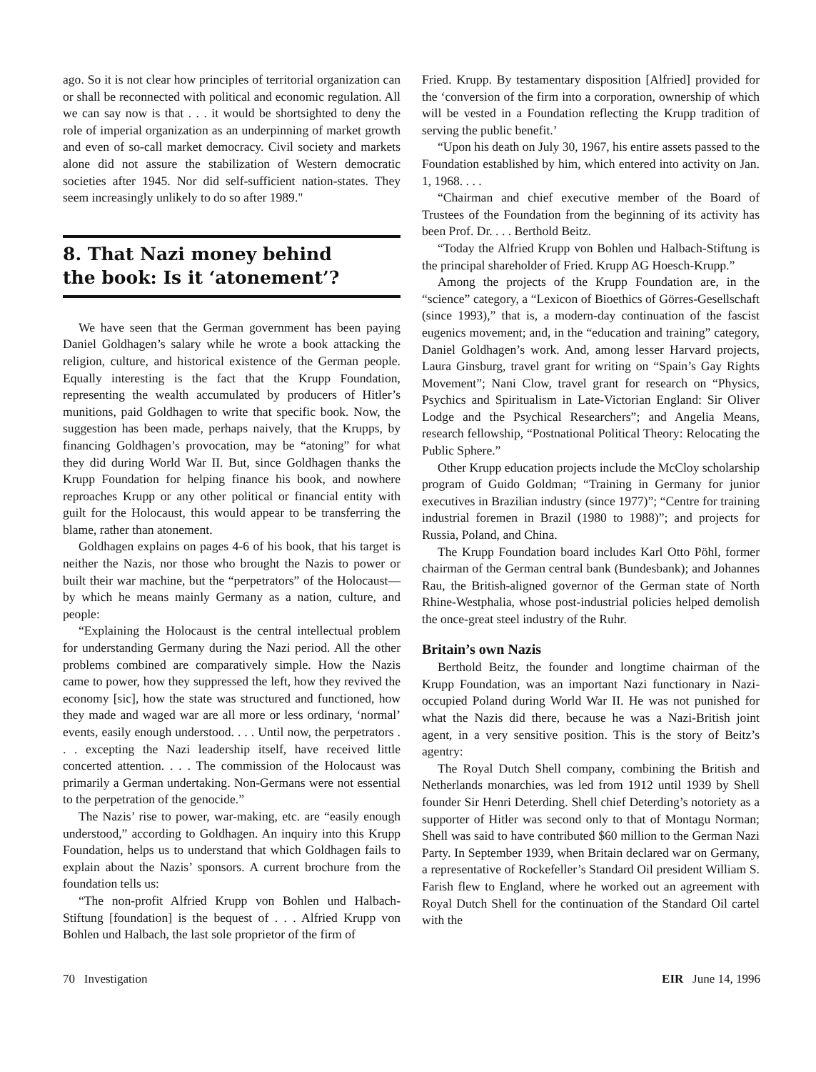ago. So it is not clear how principles of territorial organization can or shall be reconnected with political and economic regulation. All we can say now is that . . . it would be shortsighted to deny the role of imperial organization as an underpinning of market growth and even of so-call market democracy. Civil society and markets alone did not assure the stabilization of Western democratic societies after 1945. Nor did self-sufficient nation-states. They seem increasingly unlikely to do so after 1989."
8. That Nazi money behind
the book: Is it ‘atonement’?
We have seen that the German government has been paying Daniel Goldhagen’s salary while he wrote a book attacking the religion, culture, and historical existence of the German people. Equally interesting is the fact that the Krupp Foundation, representing the wealth accumulated by producers of Hitler’s munitions, paid Goldhagen to write that specific book. Now, the suggestion has been made, perhaps naively, that the Krupps, by financing Goldhagen’s provocation, may be “atoning” for what they did during World War II. But, since Goldhagen thanks the Krupp Foundation for helping finance his book, and nowhere reproaches Krupp or any other political or financial entity with guilt for the Holocaust, this would appear to be transferring the blame, rather than atonement.
Goldhagen explains on pages 4-6 of his book, that his target is neither the Nazis, nor those who brought the Nazis to power or built their war machine, but the “perpetrators” of the Holocaust—by which he means mainly Germany as a nation, culture, and people:
“Explaining the Holocaust is the central intellectual problem for understanding Germany during the Nazi period. All the other problems combined are comparatively simple. How the Nazis came to power, how they suppressed the left, how they revived the economy [sic], how the state was structured and functioned, how they made and waged war are all more or less ordinary, ‘normal’ events, easily enough understood. . . . Until now, the perpetrators . . . excepting the Nazi leadership itself, have received little concerted attention. . . . The commission of the Holocaust was primarily a German undertaking. Non-Germans were not essential to the perpetration of the genocide.”
The Nazis’ rise to power, war-making, etc. are “easily enough understood,” according to Goldhagen. An inquiry into this Krupp Foundation, helps us to understand that which Goldhagen fails to explain about the Nazis’ sponsors. A current brochure from the foundation tells us:
“The non-profit Alfried Krupp von Bohlen und Halbach-Stiftung [foundation] is the bequest of . . . Alfried Krupp von Bohlen und Halbach, the last sole proprietor of the firm of
Fried. Krupp. By testamentary disposition [Alfried] provided for the ‘conversion of the firm into a corporation, ownership of which will be vested in a Foundation reflecting the Krupp tradition of serving the public benefit.’
“Upon his death on July 30, 1967, his entire assets passed to the Foundation established by him, which entered into activity on Jan. 1, 1968. . . .
“Chairman and chief executive member of the Board of Trustees of the Foundation from the beginning of its activity has been Prof. Dr. . . . Berthold Beitz.
“Today the Alfried Krupp von Bohlen und Halbach-Stiftung is the principal shareholder of Fried. Krupp AG Hoesch-Krupp.”
Among the projects of the Krupp Foundation are, in the “science” category, a “Lexicon of Bioethics of Görres-Gesellschaft (since 1993),” that is, a modern-day continuation of the fascist eugenics movement; and, in the “education and training” category, Daniel Goldhagen’s work. And, among lesser Harvard projects, Laura Ginsburg, travel grant for writing on “Spain’s Gay Rights Movement”; Nani Clow, travel grant for research on “Physics, Psychics and Spiritualism in Late-Victorian England: Sir Oliver Lodge and the Psychical Researchers”; and Angelia Means, research fellowship, “Postnational Political Theory: Relocating the Public Sphere.”
Other Krupp education projects include the McCloy scholarship program of Guido Goldman; “Training in Germany for junior executives in Brazilian industry (since 1977)”; “Centre for training industrial foremen in Brazil (1980 to 1988)”; and projects for Russia, Poland, and China.
The Krupp Foundation board includes Karl Otto Pöhl, former chairman of the German central bank (Bundesbank); and Johannes Rau, the British-aligned governor of the German state of North Rhine-Westphalia, whose post-industrial policies helped demolish the once-great steel industry of the Ruhr.
Britain’s own Nazis
Berthold Beitz, the founder and longtime chairman of the Krupp Foundation, was an important Nazi functionary in Nazi-occupied Poland during World War II. He was not punished for what the Nazis did there, because he was a Nazi-British joint agent, in a very sensitive position. This is the story of Beitz’s agentry:
The Royal Dutch Shell company, combining the British and Netherlands monarchies, was led from 1912 until 1939 by Shell founder Sir Henri Deterding. Shell chief Deterding’s notoriety as a supporter of Hitler was second only to that of Montagu Norman; Shell was said to have contributed $60 million to the German Nazi Party. In September 1939, when Britain declared war on Germany, a representative of Rockefeller’s Standard Oil president William S. Farish flew to England, where he worked out an agreement with Royal Dutch Shell for the continuation of the Standard Oil cartel with the
70 Investigation EIR June 14, 1996